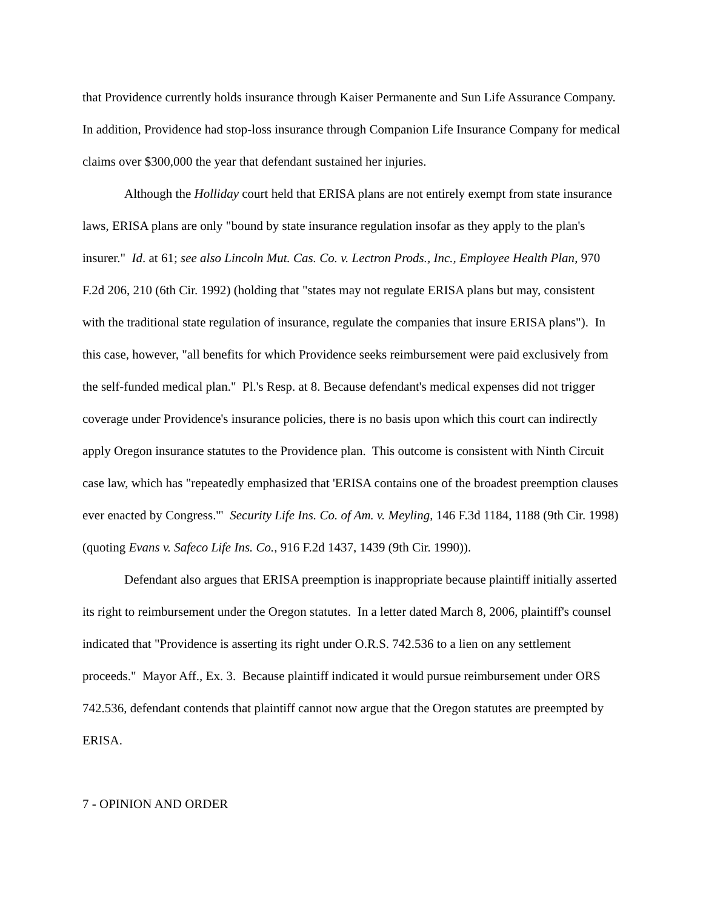that Providence currently holds insurance through Kaiser Permanente and Sun Life Assurance Company. In addition, Providence had stop-loss insurance through Companion Life Insurance Company for medical claims over $300,000 the year that defendant sustained her injuries.
Although the Holliday court held that ERISA plans are not entirely exempt from state insurance laws, ERISA plans are only "bound by state insurance regulation insofar as they apply to the plan's insurer." Id. at 61; see also Lincoln Mut. Cas. Co. v. Lectron Prods., Inc., Employee Health Plan, 970 F.2d 206, 210 (6th Cir. 1992) (holding that "states may not regulate ERISA plans but may, consistent with the traditional state regulation of insurance, regulate the companies that insure ERISA plans"). In this case, however, "all benefits for which Providence seeks reimbursement were paid exclusively from the self-funded medical plan." Pl.'s Resp. at 8. Because defendant's medical expenses did not trigger coverage under Providence's insurance policies, there is no basis upon which this court can indirectly apply Oregon insurance statutes to the Providence plan. This outcome is consistent with Ninth Circuit case law, which has "repeatedly emphasized that 'ERISA contains one of the broadest preemption clauses ever enacted by Congress.'" Security Life Ins. Co. of Am. v. Meyling, 146 F.3d 1184, 1188 (9th Cir. 1998) (quoting Evans v. Safeco Life Ins. Co., 916 F.2d 1437, 1439 (9th Cir. 1990)).
Defendant also argues that ERISA preemption is inappropriate because plaintiff initially asserted its right to reimbursement under the Oregon statutes. In a letter dated March 8, 2006, plaintiff's counsel indicated that "Providence is asserting its right under O.R.S. 742.536 to a lien on any settlement proceeds." Mayor Aff., Ex. 3. Because plaintiff indicated it would pursue reimbursement under ORS 742.536, defendant contends that plaintiff cannot now argue that the Oregon statutes are preempted by ERISA.
7 - OPINION AND ORDER